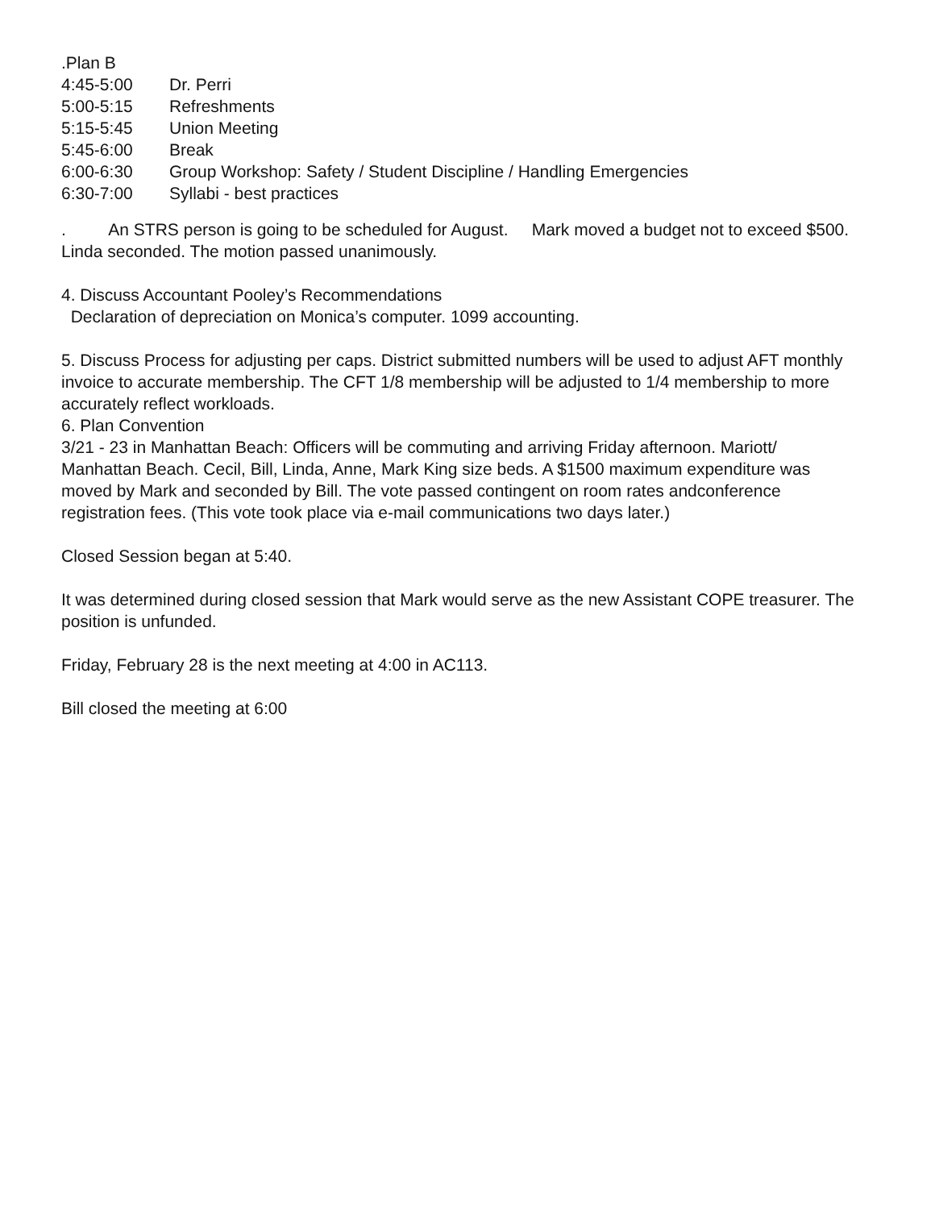.Plan B
4:45-5:00 Dr. Perri
5:00-5:15 Refreshments
5:15-5:45 Union Meeting
5:45-6:00 Break
6:00-6:30 Group Workshop: Safety / Student Discipline / Handling Emergencies
6:30-7:00 Syllabi - best practices
. An STRS person is going to be scheduled for August. Mark moved a budget not to exceed $500. Linda seconded. The motion passed unanimously.
4. Discuss Accountant Pooley’s Recommendations
Declaration of depreciation on Monica’s computer. 1099 accounting.
5. Discuss Process for adjusting per caps. District submitted numbers will be used to adjust AFT monthly invoice to accurate membership. The CFT 1/8 membership will be adjusted to 1/4 membership to more accurately reflect workloads.
6. Plan Convention
3/21 - 23 in Manhattan Beach: Officers will be commuting and arriving Friday afternoon. Mariott/ Manhattan Beach. Cecil, Bill, Linda, Anne, Mark King size beds. A $1500 maximum expenditure was moved by Mark and seconded by Bill. The vote passed contingent on room rates andconference registration fees. (This vote took place via e-mail communications two days later.)
Closed Session began at 5:40.
It was determined during closed session that Mark would serve as the new Assistant COPE treasurer. The position is unfunded.
Friday, February 28 is the next meeting at 4:00 in AC113.
Bill closed the meeting at 6:00